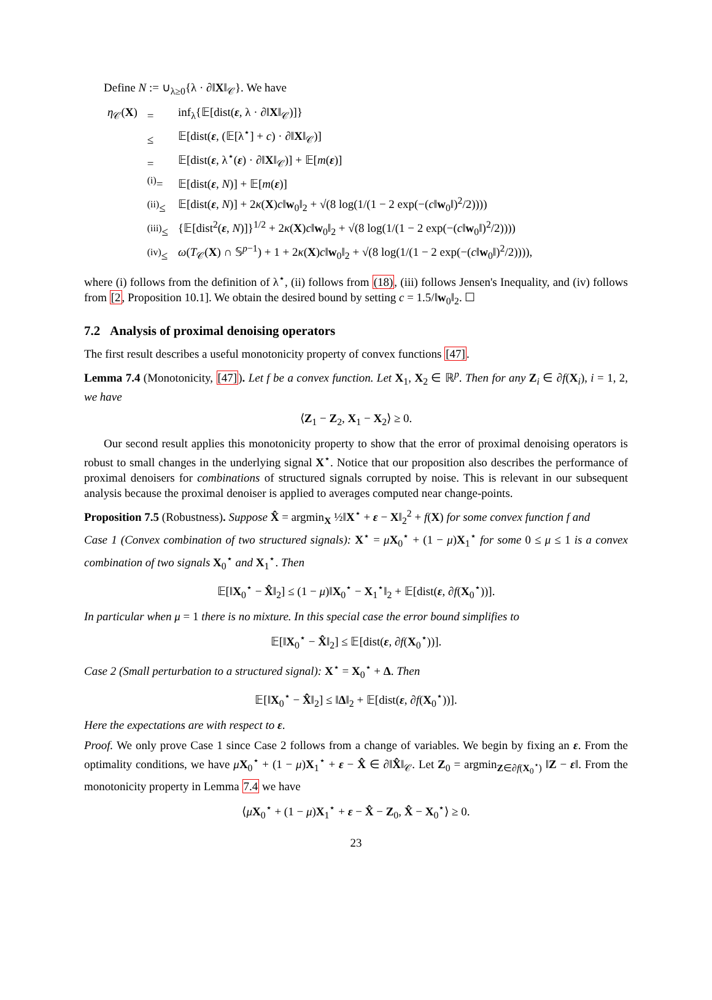Define N := ∪<sub>λ≥0</sub>{λ · ∂‖X‖<sub>𝒞</sub>}. We have
| η<sub>𝒞</sub>( X ) | = | inf<sub>λ</sub>{𝔼[dist( ε , λ · ∂‖ X ‖<sub>𝒞</sub>)]} |
| | ≤ | 𝔼[dist( ε , (𝔼[λ<sup>⋆</sup>] + c ) · ∂‖ X ‖<sub>𝒞</sub>)] |
| | = | 𝔼[dist( ε , λ<sup>⋆</sup>( ε ) · ∂‖ X ‖<sub>𝒞</sub>)] + 𝔼[ m ( ε )] |
| | <sup>(i)</sup>= | 𝔼[dist( ε , N )] + 𝔼[ m ( ε )] |
| | <sup>(ii)</sup>≤ | 𝔼[dist( ε , N )] + 2 κ ( X ) c ‖ w<sub>0</sub>‖<sub>2</sub> + √(8 log(1/(1 − 2 exp(−( c ‖ w<sub>0</sub>‖)<sup>2</sup>/2)))) |
| | <sup>(iii)</sup>≤ | {𝔼[dist<sup>2</sup>( ε , N )]}<sup>1/2</sup> + 2 κ ( X ) c ‖ w<sub>0</sub>‖<sub>2</sub> + √(8 log(1/(1 − 2 exp(−( c ‖ w<sub>0</sub>‖)<sup>2</sup>/2)))) |
| | <sup>(iv)</sup>≤ | ω ( T<sub>𝒞</sub>( X ) ∩ 𝕊<sup>p−1</sup>) + 1 + 2 κ ( X ) c ‖ w<sub>0</sub>‖<sub>2</sub> + √(8 log(1/(1 − 2 exp(−( c ‖ w<sub>0</sub>‖)<sup>2</sup>/2)))), |
where (i) follows from the definition of λ<sup>⋆</sup>, (ii) follows from (18), (iii) follows Jensen's Inequality, and (iv) follows from [2, Proposition 10.1]. We obtain the desired bound by setting c = 1.5/‖w<sub>0</sub>‖<sub>2</sub>. ☐
7.2 Analysis of proximal denoising operators
The first result describes a useful monotonicity property of convex functions [47].
Lemma 7.4 (Monotonicity, [47]). Let f be a convex function. Let X<sub>1</sub>, X<sub>2</sub> ∈ ℝ<sup>p</sup>. Then for any Z<sub>i</sub> ∈ ∂f(X<sub>i</sub>), i = 1, 2, we have
⟨Z<sub>1</sub> − Z<sub>2</sub>, X<sub>1</sub> − X<sub>2</sub>⟩ ≥ 0.
Our second result applies this monotonicity property to show that the error of proximal denoising operators is robust to small changes in the underlying signal X<sup>⋆</sup>. Notice that our proposition also describes the performance of proximal denoisers for combinations of structured signals corrupted by noise. This is relevant in our subsequent analysis because the proximal denoiser is applied to averages computed near change-points.
Proposition 7.5 (Robustness). Suppose X̂ = argmin<sub>X</sub> ½‖X<sup>⋆</sup> + ε − X‖<sub>2</sub><sup>2</sup> + f(X) for some convex function f and
Case 1 (Convex combination of two structured signals): X<sup>⋆</sup> = μX<sub>0</sub><sup>⋆</sup> + (1 − μ)X<sub>1</sub><sup>⋆</sup> for some 0 ≤ μ ≤ 1 is a convex combination of two signals X<sub>0</sub><sup>⋆</sup> and X<sub>1</sub><sup>⋆</sup>. Then
𝔼[‖X<sub>0</sub><sup>⋆</sup> − X̂‖<sub>2</sub>] ≤ (1 − μ)‖X<sub>0</sub><sup>⋆</sup> − X<sub>1</sub><sup>⋆</sup>‖<sub>2</sub> + 𝔼[dist(ε, ∂f(X<sub>0</sub><sup>⋆</sup>))].
In particular when μ = 1 there is no mixture. In this special case the error bound simplifies to
𝔼[‖X<sub>0</sub><sup>⋆</sup> − X̂‖<sub>2</sub>] ≤ 𝔼[dist(ε, ∂f(X<sub>0</sub><sup>⋆</sup>))].
Case 2 (Small perturbation to a structured signal): X<sup>⋆</sup> = X<sub>0</sub><sup>⋆</sup> + Δ. Then
𝔼[‖X<sub>0</sub><sup>⋆</sup> − X̂‖<sub>2</sub>] ≤ ‖Δ‖<sub>2</sub> + 𝔼[dist(ε, ∂f(X<sub>0</sub><sup>⋆</sup>))].
Here the expectations are with respect to ε.
Proof. We only prove Case 1 since Case 2 follows from a change of variables. We begin by fixing an ε. From the optimality conditions, we have μX<sub>0</sub><sup>⋆</sup> + (1 − μ)X<sub>1</sub><sup>⋆</sup> + ε − X̂ ∈ ∂‖X̂‖<sub>𝒞</sub>. Let Z<sub>0</sub> = argmin<sub>Z∈∂f(X<sub>0</sub><sup>⋆</sup>)</sub> ‖Z − ε‖. From the monotonicity property in Lemma 7.4 we have
⟨μX<sub>0</sub><sup>⋆</sup> + (1 − μ)X<sub>1</sub><sup>⋆</sup> + ε − X̂ − Z<sub>0</sub>, X̂ − X<sub>0</sub><sup>⋆</sup>⟩ ≥ 0.
23